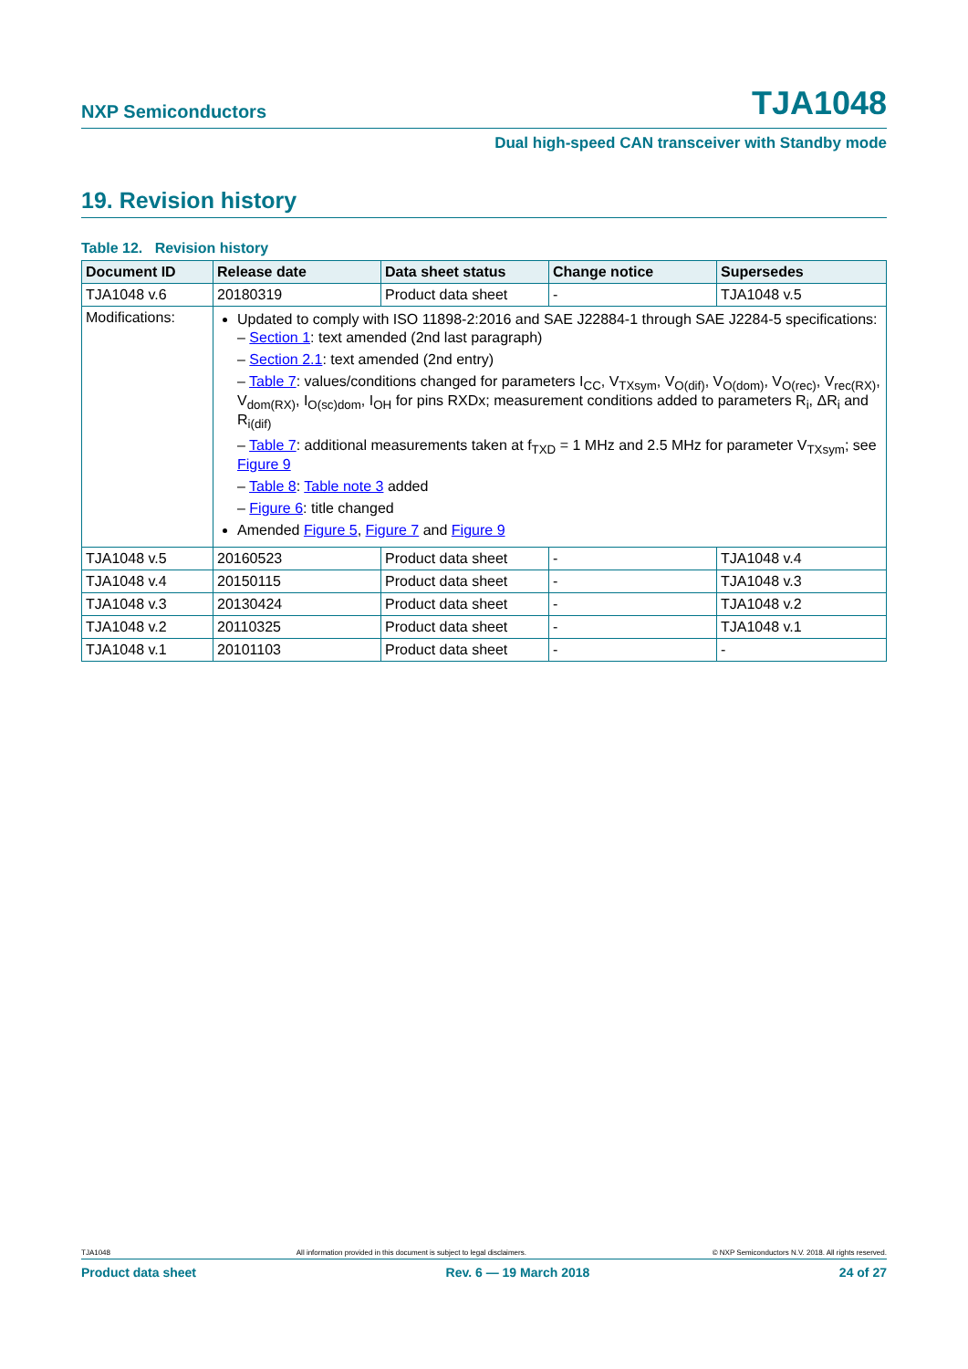NXP Semiconductors TJA1048
Dual high-speed CAN transceiver with Standby mode
19. Revision history
Table 12. Revision history
| Document ID | Release date | Data sheet status | Change notice | Supersedes |
| --- | --- | --- | --- | --- |
| TJA1048 v.6 | 20180319 | Product data sheet | - | TJA1048 v.5 |
| Modifications: | Updated to comply with ISO 11898-2:2016 and SAE J22884-1 through SAE J2284-5 specifications: – Section 1 : text amended (2nd last paragraph) – Section 2.1 : text amended (2nd entry) – Table 7 : values/conditions changed for parameters I<sub>CC</sub>, V<sub>TXsym</sub>, V<sub>O(dif)</sub>, V<sub>O(dom)</sub>, V<sub>O(rec)</sub>, V<sub>rec(RX)</sub>, V<sub>dom(RX)</sub>, I<sub>O(sc)dom</sub>, I<sub>OH</sub> for pins RXDx; measurement conditions added to parameters R<sub>i</sub>, ΔR<sub>i</sub> and R<sub>i(dif)</sub> – Table 7 : additional measurements taken at f<sub>TXD</sub> = 1 MHz and 2.5 MHz for parameter V<sub>TXsym</sub>; see Figure 9 – Table 8 : Table note 3 added – Figure 6 : title changed Amended Figure 5 , Figure 7 and Figure 9 | | | |
| TJA1048 v.5 | 20160523 | Product data sheet | - | TJA1048 v.4 |
| TJA1048 v.4 | 20150115 | Product data sheet | - | TJA1048 v.3 |
| TJA1048 v.3 | 20130424 | Product data sheet | - | TJA1048 v.2 |
| TJA1048 v.2 | 20110325 | Product data sheet | - | TJA1048 v.1 |
| TJA1048 v.1 | 20101103 | Product data sheet | - | - |
TJA1048 All information provided in this document is subject to legal disclaimers. © NXP Semiconductors N.V. 2018. All rights reserved.
Product data sheet Rev. 6 — 19 March 2018 24 of 27